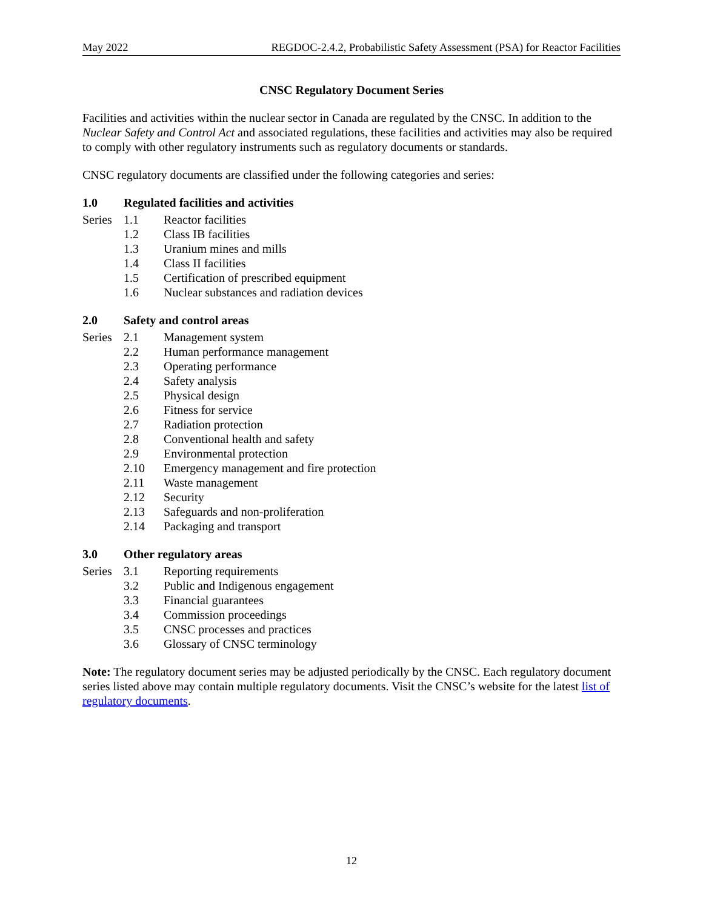May 2022 REGDOC-2.4.2, Probabilistic Safety Assessment (PSA) for Reactor Facilities
CNSC Regulatory Document Series
Facilities and activities within the nuclear sector in Canada are regulated by the CNSC. In addition to the Nuclear Safety and Control Act and associated regulations, these facilities and activities may also be required to comply with other regulatory instruments such as regulatory documents or standards.
CNSC regulatory documents are classified under the following categories and series:
1.0 Regulated facilities and activities
| Series | 1.1 | Reactor facilities |
| | 1.2 | Class IB facilities |
| | 1.3 | Uranium mines and mills |
| | 1.4 | Class II facilities |
| | 1.5 | Certification of prescribed equipment |
| | 1.6 | Nuclear substances and radiation devices |
2.0 Safety and control areas
| Series | 2.1 | Management system |
| | 2.2 | Human performance management |
| | 2.3 | Operating performance |
| | 2.4 | Safety analysis |
| | 2.5 | Physical design |
| | 2.6 | Fitness for service |
| | 2.7 | Radiation protection |
| | 2.8 | Conventional health and safety |
| | 2.9 | Environmental protection |
| | 2.10 | Emergency management and fire protection |
| | 2.11 | Waste management |
| | 2.12 | Security |
| | 2.13 | Safeguards and non-proliferation |
| | 2.14 | Packaging and transport |
3.0 Other regulatory areas
| Series | 3.1 | Reporting requirements |
| | 3.2 | Public and Indigenous engagement |
| | 3.3 | Financial guarantees |
| | 3.4 | Commission proceedings |
| | 3.5 | CNSC processes and practices |
| | 3.6 | Glossary of CNSC terminology |
Note: The regulatory document series may be adjusted periodically by the CNSC. Each regulatory document series listed above may contain multiple regulatory documents. Visit the CNSC’s website for the latest list of regulatory documents.
12